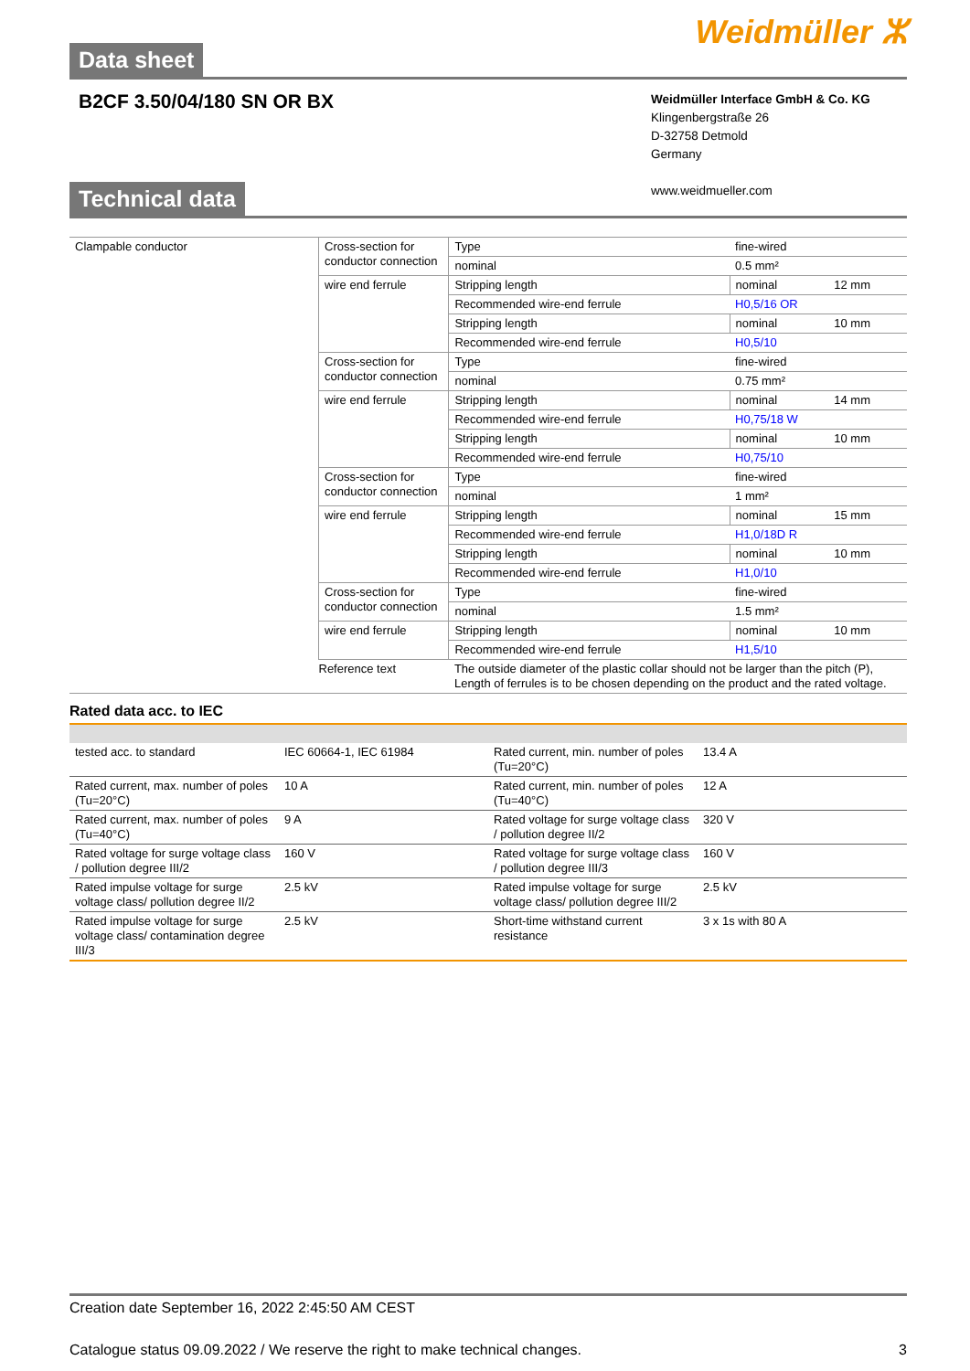Data sheet
Weidmüller ⵣ
B2CF 3.50/04/180 SN OR BX
Weidmüller Interface GmbH & Co. KG
Klingenbergstraße 26
D-32758 Detmold
Germany
www.weidmueller.com
Technical data
| Clampable conductor | Cross-section for conductor connection | Type | fine-wired | |
| | | nominal | 0.5 mm² | |
| | wire end ferrule | Stripping length | nominal | 12 mm |
| | | Recommended wire-end ferrule | H0,5/16 OR | |
| | | Stripping length | nominal | 10 mm |
| | | Recommended wire-end ferrule | H0,5/10 | |
| | Cross-section for conductor connection | Type | fine-wired | |
| | | nominal | 0.75 mm² | |
| | wire end ferrule | Stripping length | nominal | 14 mm |
| | | Recommended wire-end ferrule | H0,75/18 W | |
| | | Stripping length | nominal | 10 mm |
| | | Recommended wire-end ferrule | H0,75/10 | |
| | Cross-section for conductor connection | Type | fine-wired | |
| | | nominal | 1 mm² | |
| | wire end ferrule | Stripping length | nominal | 15 mm |
| | | Recommended wire-end ferrule | H1,0/18D R | |
| | | Stripping length | nominal | 10 mm |
| | | Recommended wire-end ferrule | H1,0/10 | |
| | Cross-section for conductor connection | Type | fine-wired | |
| | | nominal | 1.5 mm² | |
| | wire end ferrule | Stripping length | nominal | 10 mm |
| | | Recommended wire-end ferrule | H1,5/10 | |
| | Reference text | The outside diameter of the plastic collar should not be larger than the pitch (P), Length of ferrules is to be chosen depending on the product and the rated voltage. | | |
Rated data acc. to IEC
| tested acc. to standard | IEC 60664-1, IEC 61984 | Rated current, min. number of poles (Tu=20°C) | 13.4 A |
| Rated current, max. number of poles (Tu=20°C) | 10 A | Rated current, min. number of poles (Tu=40°C) | 12 A |
| Rated current, max. number of poles (Tu=40°C) | 9 A | Rated voltage for surge voltage class / pollution degree II/2 | 320 V |
| Rated voltage for surge voltage class / pollution degree III/2 | 160 V | Rated voltage for surge voltage class / pollution degree III/3 | 160 V |
| Rated impulse voltage for surge voltage class/ pollution degree II/2 | 2.5 kV | Rated impulse voltage for surge voltage class/ pollution degree III/2 | 2.5 kV |
| Rated impulse voltage for surge voltage class/ contamination degree III/3 | 2.5 kV | Short-time withstand current resistance | 3 x 1s with 80 A |
Creation date September 16, 2022 2:45:50 AM CEST
Catalogue status 09.09.2022 / We reserve the right to make technical changes. 3